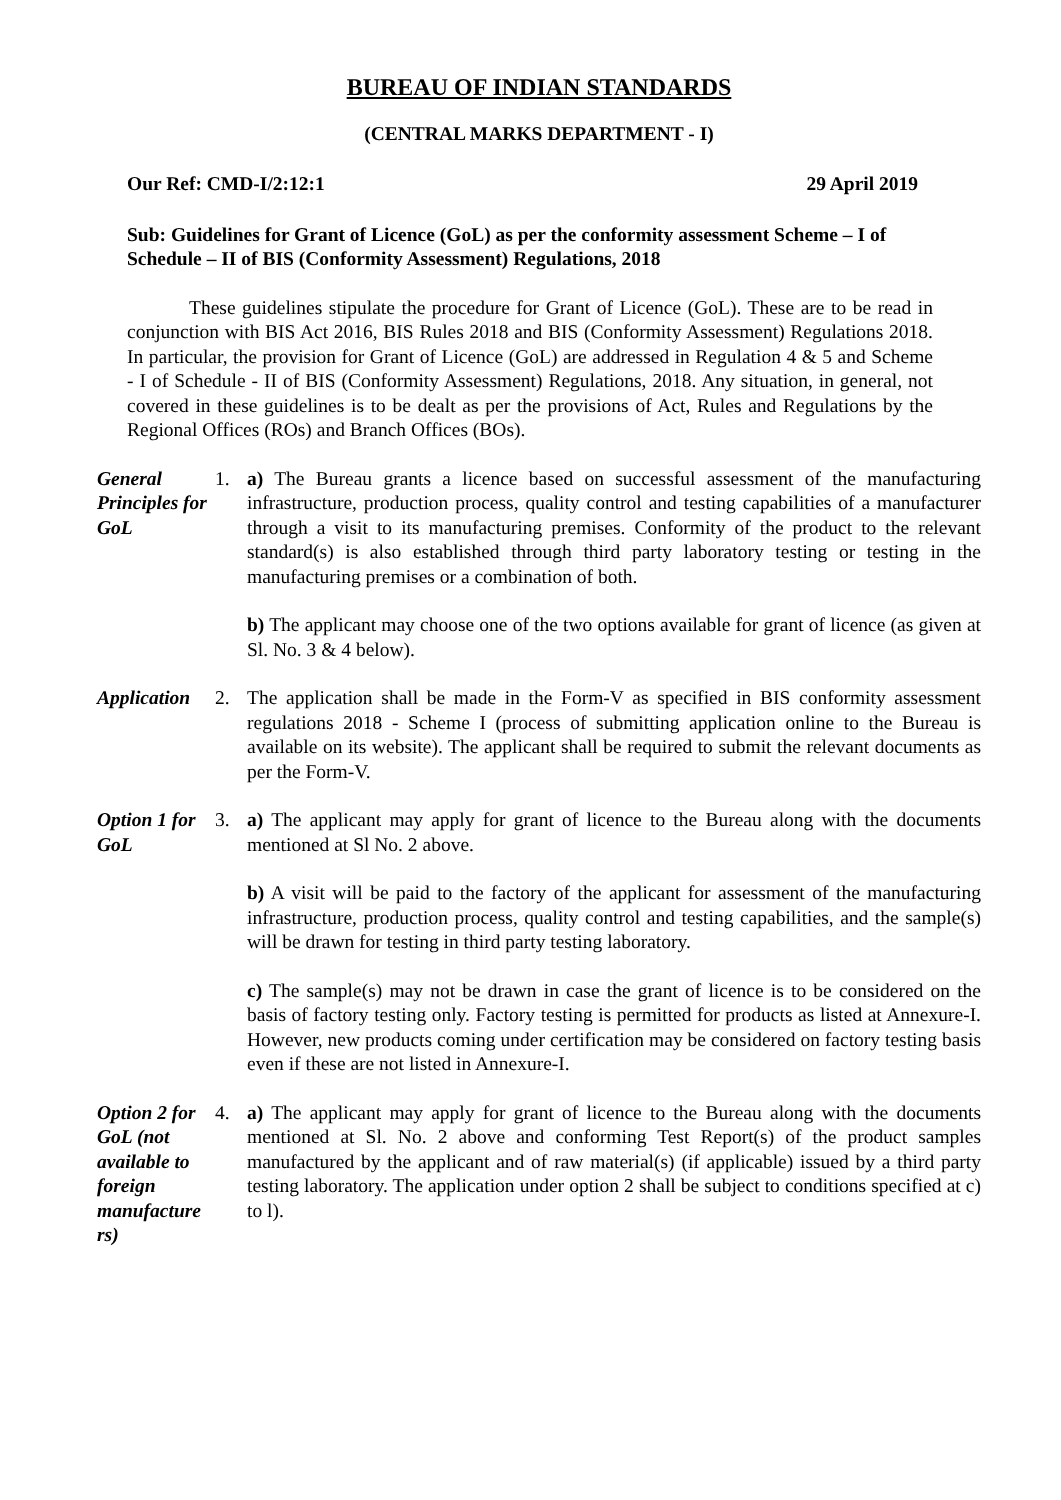BUREAU OF INDIAN STANDARDS
(CENTRAL MARKS DEPARTMENT - I)
Our Ref: CMD-I/2:12:1 29 April 2019
Sub: Guidelines for Grant of Licence (GoL) as per the conformity assessment Scheme – I of Schedule – II of BIS (Conformity Assessment) Regulations, 2018
These guidelines stipulate the procedure for Grant of Licence (GoL). These are to be read in conjunction with BIS Act 2016, BIS Rules 2018 and BIS (Conformity Assessment) Regulations 2018. In particular, the provision for Grant of Licence (GoL) are addressed in Regulation 4 & 5 and Scheme - I of Schedule - II of BIS (Conformity Assessment) Regulations, 2018. Any situation, in general, not covered in these guidelines is to be dealt as per the provisions of Act, Rules and Regulations by the Regional Offices (ROs) and Branch Offices (BOs).
General Principles for GoL
1.
a) The Bureau grants a licence based on successful assessment of the manufacturing infrastructure, production process, quality control and testing capabilities of a manufacturer through a visit to its manufacturing premises. Conformity of the product to the relevant standard(s) is also established through third party laboratory testing or testing in the manufacturing premises or a combination of both.
b) The applicant may choose one of the two options available for grant of licence (as given at Sl. No. 3 & 4 below).
Application
2.
The application shall be made in the Form-V as specified in BIS conformity assessment regulations 2018 - Scheme I (process of submitting application online to the Bureau is available on its website). The applicant shall be required to submit the relevant documents as per the Form-V.
Option 1 for GoL
3.
a) The applicant may apply for grant of licence to the Bureau along with the documents mentioned at Sl No. 2 above.
b) A visit will be paid to the factory of the applicant for assessment of the manufacturing infrastructure, production process, quality control and testing capabilities, and the sample(s) will be drawn for testing in third party testing laboratory.
c) The sample(s) may not be drawn in case the grant of licence is to be considered on the basis of factory testing only. Factory testing is permitted for products as listed at Annexure-I. However, new products coming under certification may be considered on factory testing basis even if these are not listed in Annexure-I.
Option 2 for GoL (not available to foreign manufacture rs)
4.
a) The applicant may apply for grant of licence to the Bureau along with the documents mentioned at Sl. No. 2 above and conforming Test Report(s) of the product samples manufactured by the applicant and of raw material(s) (if applicable) issued by a third party testing laboratory. The application under option 2 shall be subject to conditions specified at c) to l).